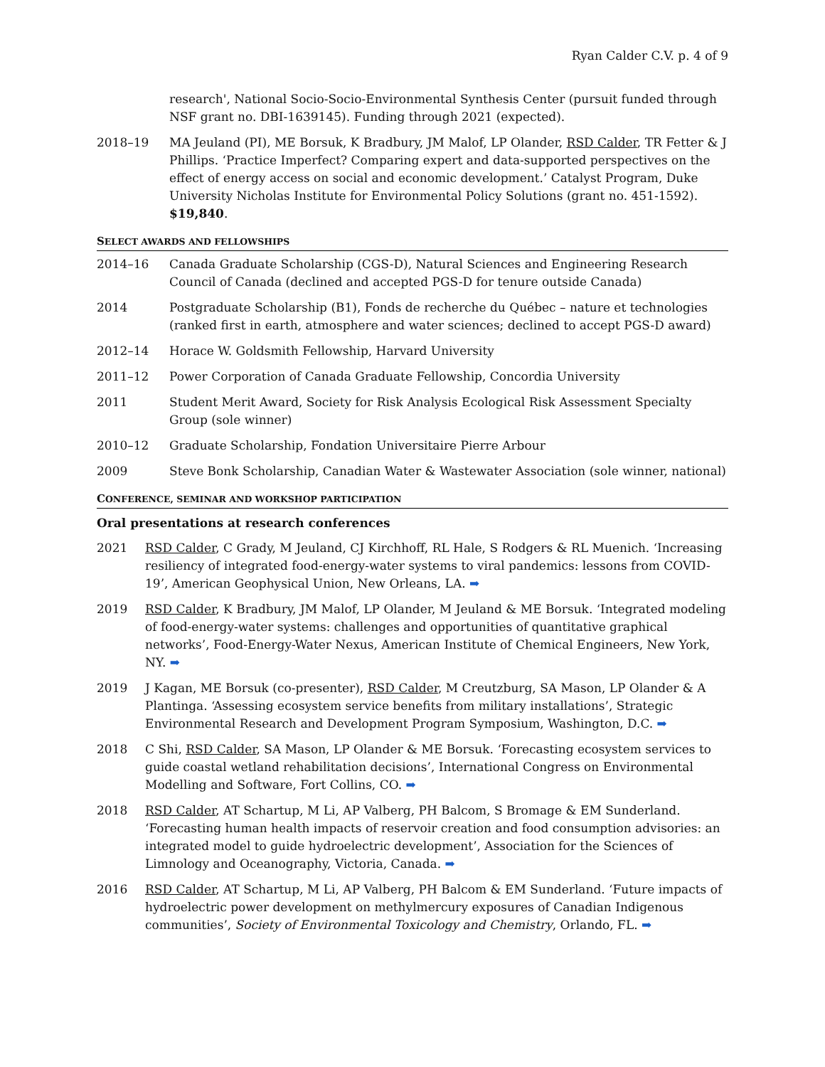Ryan Calder C.V. p. 4 of 9
research', National Socio-Socio-Environmental Synthesis Center (pursuit funded through NSF grant no. DBI-1639145). Funding through 2021 (expected).
2018–19 MA Jeuland (PI), ME Borsuk, K Bradbury, JM Malof, LP Olander, RSD Calder, TR Fetter & J Phillips. ‘Practice Imperfect? Comparing expert and data-supported perspectives on the effect of energy access on social and economic development.’ Catalyst Program, Duke University Nicholas Institute for Environmental Policy Solutions (grant no. 451-1592). $19,840.
SELECT AWARDS AND FELLOWSHIPS
2014–16 Canada Graduate Scholarship (CGS-D), Natural Sciences and Engineering Research Council of Canada (declined and accepted PGS-D for tenure outside Canada)
2014 Postgraduate Scholarship (B1), Fonds de recherche du Québec – nature et technologies (ranked first in earth, atmosphere and water sciences; declined to accept PGS-D award)
2012–14 Horace W. Goldsmith Fellowship, Harvard University
2011–12 Power Corporation of Canada Graduate Fellowship, Concordia University
2011 Student Merit Award, Society for Risk Analysis Ecological Risk Assessment Specialty Group (sole winner)
2010–12 Graduate Scholarship, Fondation Universitaire Pierre Arbour
2009 Steve Bonk Scholarship, Canadian Water & Wastewater Association (sole winner, national)
CONFERENCE, SEMINAR AND WORKSHOP PARTICIPATION
Oral presentations at research conferences
2021 RSD Calder, C Grady, M Jeuland, CJ Kirchhoff, RL Hale, S Rodgers & RL Muenich. ‘Increasing resiliency of integrated food-energy-water systems to viral pandemics: lessons from COVID-19’, American Geophysical Union, New Orleans, LA. ➡
2019 RSD Calder, K Bradbury, JM Malof, LP Olander, M Jeuland & ME Borsuk. ‘Integrated modeling of food-energy-water systems: challenges and opportunities of quantitative graphical networks’, Food-Energy-Water Nexus, American Institute of Chemical Engineers, New York, NY. ➡
2019 J Kagan, ME Borsuk (co-presenter), RSD Calder, M Creutzburg, SA Mason, LP Olander & A Plantinga. ‘Assessing ecosystem service benefits from military installations’, Strategic Environmental Research and Development Program Symposium, Washington, D.C. ➡
2018 C Shi, RSD Calder, SA Mason, LP Olander & ME Borsuk. ‘Forecasting ecosystem services to guide coastal wetland rehabilitation decisions’, International Congress on Environmental Modelling and Software, Fort Collins, CO. ➡
2018 RSD Calder, AT Schartup, M Li, AP Valberg, PH Balcom, S Bromage & EM Sunderland. ‘Forecasting human health impacts of reservoir creation and food consumption advisories: an integrated model to guide hydroelectric development’, Association for the Sciences of Limnology and Oceanography, Victoria, Canada. ➡
2016 RSD Calder, AT Schartup, M Li, AP Valberg, PH Balcom & EM Sunderland. ‘Future impacts of hydroelectric power development on methylmercury exposures of Canadian Indigenous communities’, Society of Environmental Toxicology and Chemistry, Orlando, FL. ➡